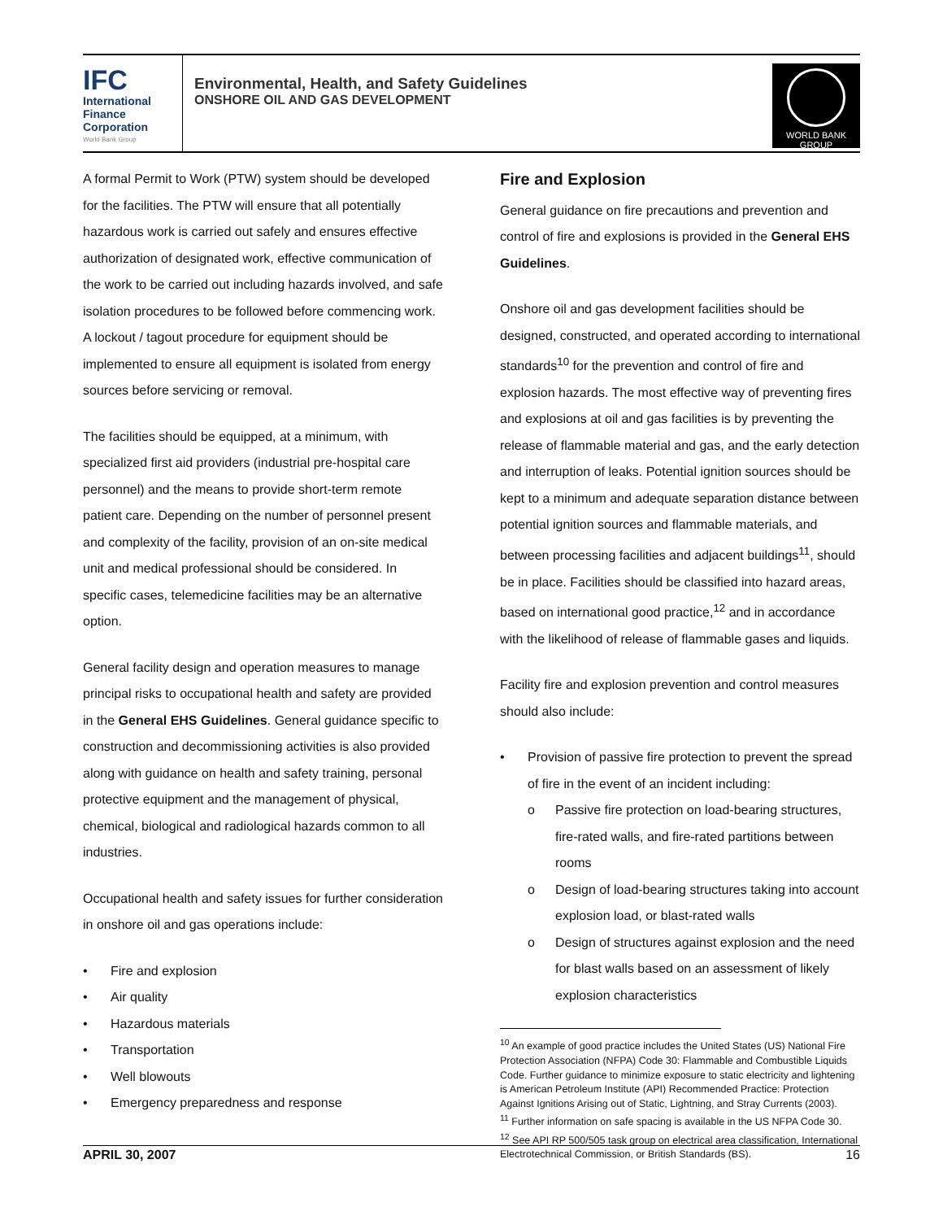IFC
International
Finance
Corporation
World Bank Group
Environmental, Health, and Safety Guidelines
ONSHORE OIL AND GAS DEVELOPMENT
WORLD BANK GROUP
A formal Permit to Work (PTW) system should be developed for the facilities. The PTW will ensure that all potentially hazardous work is carried out safely and ensures effective authorization of designated work, effective communication of the work to be carried out including hazards involved, and safe isolation procedures to be followed before commencing work. A lockout / tagout procedure for equipment should be implemented to ensure all equipment is isolated from energy sources before servicing or removal.
The facilities should be equipped, at a minimum, with specialized first aid providers (industrial pre-hospital care personnel) and the means to provide short-term remote patient care. Depending on the number of personnel present and complexity of the facility, provision of an on-site medical unit and medical professional should be considered. In specific cases, telemedicine facilities may be an alternative option.
General facility design and operation measures to manage principal risks to occupational health and safety are provided in the General EHS Guidelines. General guidance specific to construction and decommissioning activities is also provided along with guidance on health and safety training, personal protective equipment and the management of physical, chemical, biological and radiological hazards common to all industries.
Occupational health and safety issues for further consideration in onshore oil and gas operations include:
• Fire and explosion
• Air quality
• Hazardous materials
• Transportation
• Well blowouts
• Emergency preparedness and response
Fire and Explosion
General guidance on fire precautions and prevention and control of fire and explosions is provided in the General EHS Guidelines.
Onshore oil and gas development facilities should be designed, constructed, and operated according to international standards<sup>10</sup> for the prevention and control of fire and explosion hazards. The most effective way of preventing fires and explosions at oil and gas facilities is by preventing the release of flammable material and gas, and the early detection and interruption of leaks. Potential ignition sources should be kept to a minimum and adequate separation distance between potential ignition sources and flammable materials, and between processing facilities and adjacent buildings<sup>11</sup>, should be in place. Facilities should be classified into hazard areas, based on international good practice,<sup>12</sup> and in accordance with the likelihood of release of flammable gases and liquids.
Facility fire and explosion prevention and control measures should also include:
• Provision of passive fire protection to prevent the spread of fire in the event of an incident including:
o Passive fire protection on load-bearing structures, fire-rated walls, and fire-rated partitions between rooms
o Design of load-bearing structures taking into account explosion load, or blast-rated walls
o Design of structures against explosion and the need for blast walls based on an assessment of likely explosion characteristics
<sup>10</sup> An example of good practice includes the United States (US) National Fire Protection Association (NFPA) Code 30: Flammable and Combustible Liquids Code. Further guidance to minimize exposure to static electricity and lightening is American Petroleum Institute (API) Recommended Practice: Protection Against Ignitions Arising out of Static, Lightning, and Stray Currents (2003).
<sup>11</sup> Further information on safe spacing is available in the US NFPA Code 30.
<sup>12</sup> See API RP 500/505 task group on electrical area classification, International Electrotechnical Commission, or British Standards (BS).
APRIL 30, 2007 16